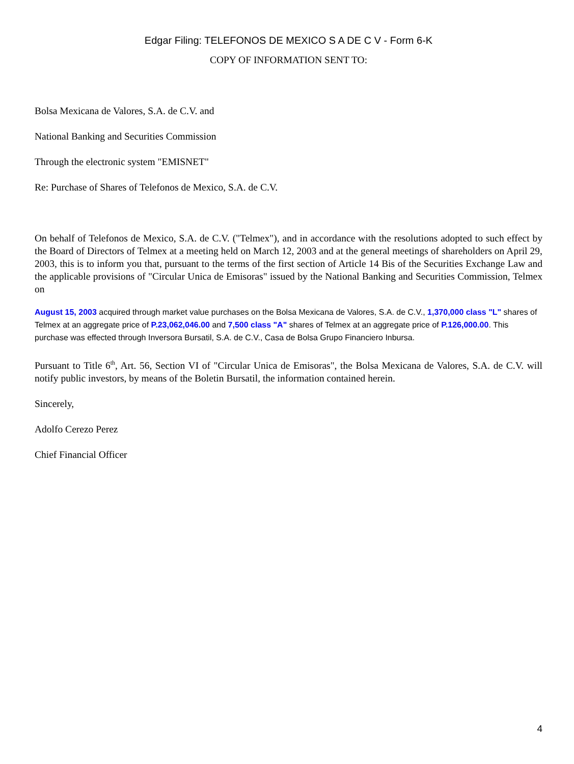Edgar Filing: TELEFONOS DE MEXICO S A DE C V - Form 6-K
COPY OF INFORMATION SENT TO:
Bolsa Mexicana de Valores, S.A. de C.V. and
National Banking and Securities Commission
Through the electronic system "EMISNET"
Re: Purchase of Shares of Telefonos de Mexico, S.A. de C.V.
On behalf of Telefonos de Mexico, S.A. de C.V. ("Telmex"), and in accordance with the resolutions adopted to such effect by the Board of Directors of Telmex at a meeting held on March 12, 2003 and at the general meetings of shareholders on April 29, 2003, this is to inform you that, pursuant to the terms of the first section of Article 14 Bis of the Securities Exchange Law and the applicable provisions of "Circular Unica de Emisoras" issued by the National Banking and Securities Commission, Telmex on
August 15, 2003 acquired through market value purchases on the Bolsa Mexicana de Valores, S.A. de C.V., 1,370,000 class "L" shares of Telmex at an aggregate price of P.23,062,046.00 and 7,500 class "A" shares of Telmex at an aggregate price of P.126,000.00. This purchase was effected through Inversora Bursatil, S.A. de C.V., Casa de Bolsa Grupo Financiero Inbursa.
Pursuant to Title 6<sup>th</sup>, Art. 56, Section VI of "Circular Unica de Emisoras", the Bolsa Mexicana de Valores, S.A. de C.V. will notify public investors, by means of the Boletin Bursatil, the information contained herein.
Sincerely,
Adolfo Cerezo Perez
Chief Financial Officer
4